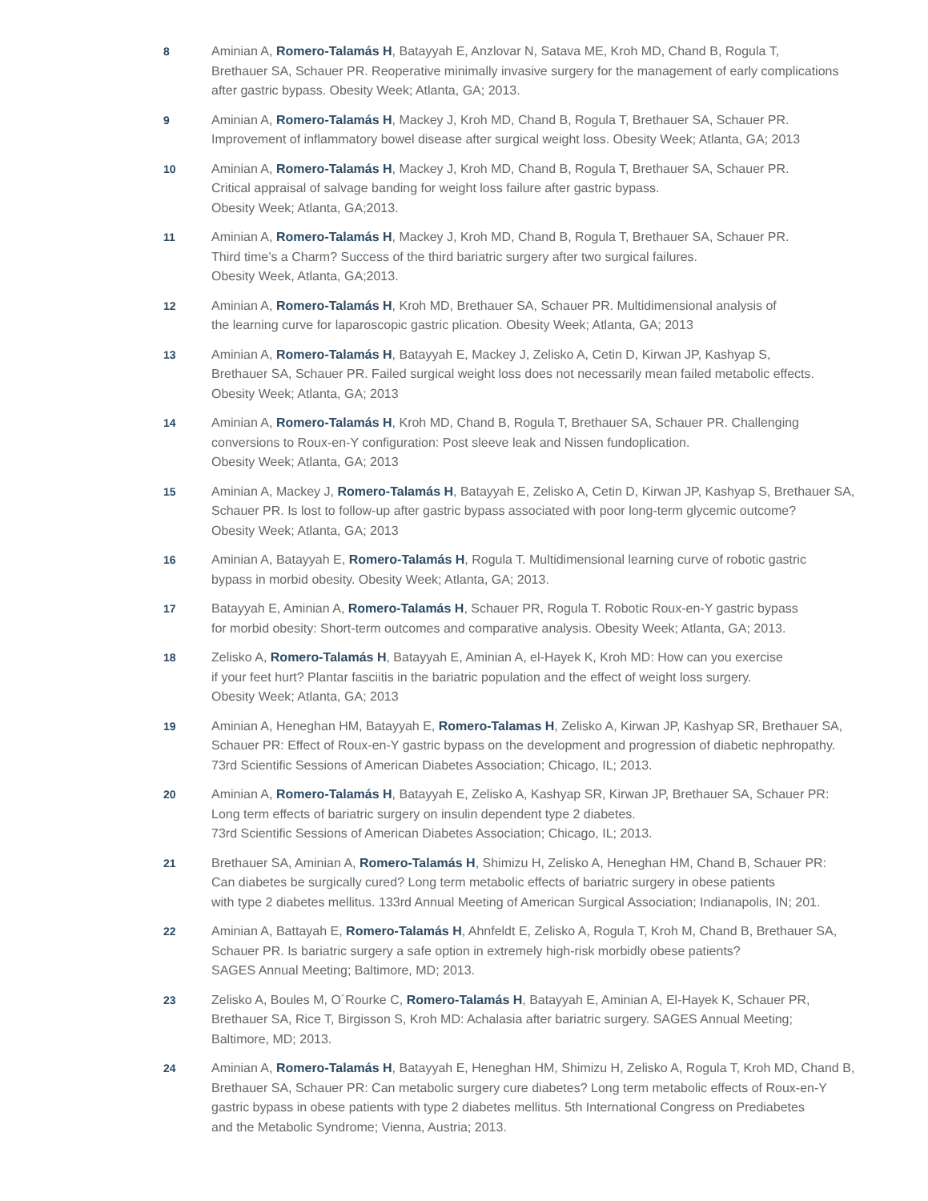8 Aminian A, Romero-Talamás H, Batayyah E, Anzlovar N, Satava ME, Kroh MD, Chand B, Rogula T,
Brethauer SA, Schauer PR. Reoperative minimally invasive surgery for the management of early complications
after gastric bypass. Obesity Week; Atlanta, GA; 2013.
9 Aminian A, Romero-Talamás H, Mackey J, Kroh MD, Chand B, Rogula T, Brethauer SA, Schauer PR.
Improvement of inflammatory bowel disease after surgical weight loss. Obesity Week; Atlanta, GA; 2013
10 Aminian A, Romero-Talamás H, Mackey J, Kroh MD, Chand B, Rogula T, Brethauer SA, Schauer PR.
Critical appraisal of salvage banding for weight loss failure after gastric bypass.
Obesity Week; Atlanta, GA;2013.
11 Aminian A, Romero-Talamás H, Mackey J, Kroh MD, Chand B, Rogula T, Brethauer SA, Schauer PR.
Third time’s a Charm? Success of the third bariatric surgery after two surgical failures.
Obesity Week, Atlanta, GA;2013.
12 Aminian A, Romero-Talamás H, Kroh MD, Brethauer SA, Schauer PR. Multidimensional analysis of
the learning curve for laparoscopic gastric plication. Obesity Week; Atlanta, GA; 2013
13 Aminian A, Romero-Talamás H, Batayyah E, Mackey J, Zelisko A, Cetin D, Kirwan JP, Kashyap S,
Brethauer SA, Schauer PR. Failed surgical weight loss does not necessarily mean failed metabolic effects.
Obesity Week; Atlanta, GA; 2013
14 Aminian A, Romero-Talamás H, Kroh MD, Chand B, Rogula T, Brethauer SA, Schauer PR. Challenging
conversions to Roux-en-Y configuration: Post sleeve leak and Nissen fundoplication.
Obesity Week; Atlanta, GA; 2013
15 Aminian A, Mackey J, Romero-Talamás H, Batayyah E, Zelisko A, Cetin D, Kirwan JP, Kashyap S, Brethauer SA,
Schauer PR. Is lost to follow-up after gastric bypass associated with poor long-term glycemic outcome?
Obesity Week; Atlanta, GA; 2013
16 Aminian A, Batayyah E, Romero-Talamás H, Rogula T. Multidimensional learning curve of robotic gastric
bypass in morbid obesity. Obesity Week; Atlanta, GA; 2013.
17 Batayyah E, Aminian A, Romero-Talamás H, Schauer PR, Rogula T. Robotic Roux-en-Y gastric bypass
for morbid obesity: Short-term outcomes and comparative analysis. Obesity Week; Atlanta, GA; 2013.
18 Zelisko A, Romero-Talamás H, Batayyah E, Aminian A, el-Hayek K, Kroh MD: How can you exercise
if your feet hurt? Plantar fasciitis in the bariatric population and the effect of weight loss surgery.
Obesity Week; Atlanta, GA; 2013
19 Aminian A, Heneghan HM, Batayyah E, Romero-Talamas H, Zelisko A, Kirwan JP, Kashyap SR, Brethauer SA,
Schauer PR: Effect of Roux-en-Y gastric bypass on the development and progression of diabetic nephropathy.
73rd Scientific Sessions of American Diabetes Association; Chicago, IL; 2013.
20 Aminian A, Romero-Talamás H, Batayyah E, Zelisko A, Kashyap SR, Kirwan JP, Brethauer SA, Schauer PR:
Long term effects of bariatric surgery on insulin dependent type 2 diabetes.
73rd Scientific Sessions of American Diabetes Association; Chicago, IL; 2013.
21 Brethauer SA, Aminian A, Romero-Talamás H, Shimizu H, Zelisko A, Heneghan HM, Chand B, Schauer PR:
Can diabetes be surgically cured? Long term metabolic effects of bariatric surgery in obese patients
with type 2 diabetes mellitus. 133rd Annual Meeting of American Surgical Association; Indianapolis, IN; 201.
22 Aminian A, Battayah E, Romero-Talamás H, Ahnfeldt E, Zelisko A, Rogula T, Kroh M, Chand B, Brethauer SA,
Schauer PR. Is bariatric surgery a safe option in extremely high-risk morbidly obese patients?
SAGES Annual Meeting; Baltimore, MD; 2013.
23 Zelisko A, Boules M, O´Rourke C, Romero-Talamás H, Batayyah E, Aminian A, El-Hayek K, Schauer PR,
Brethauer SA, Rice T, Birgisson S, Kroh MD: Achalasia after bariatric surgery. SAGES Annual Meeting;
Baltimore, MD; 2013.
24 Aminian A, Romero-Talamás H, Batayyah E, Heneghan HM, Shimizu H, Zelisko A, Rogula T, Kroh MD, Chand B,
Brethauer SA, Schauer PR: Can metabolic surgery cure diabetes? Long term metabolic effects of Roux-en-Y
gastric bypass in obese patients with type 2 diabetes mellitus. 5th International Congress on Prediabetes
and the Metabolic Syndrome; Vienna, Austria; 2013.